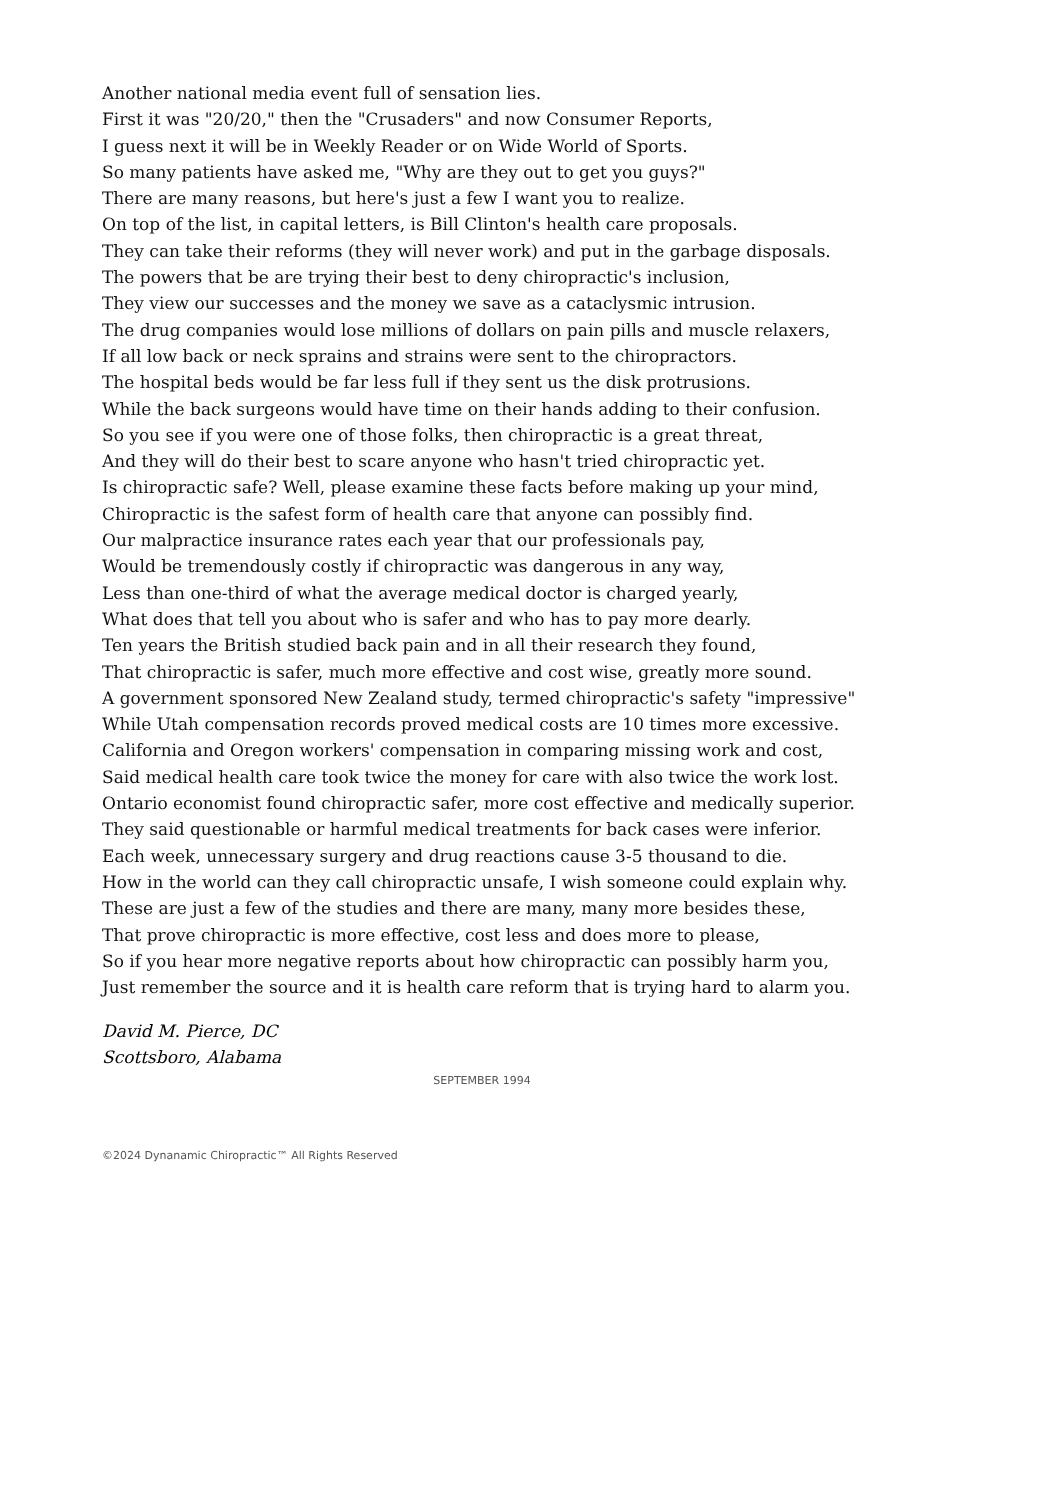Another national media event full of sensation lies.
First it was "20/20," then the "Crusaders" and now Consumer Reports,
I guess next it will be in Weekly Reader or on Wide World of Sports.
So many patients have asked me, "Why are they out to get you guys?"
There are many reasons, but here's just a few I want you to realize.
On top of the list, in capital letters, is Bill Clinton's health care proposals.
They can take their reforms (they will never work) and put in the garbage disposals.
The powers that be are trying their best to deny chiropractic's inclusion,
They view our successes and the money we save as a cataclysmic intrusion.
The drug companies would lose millions of dollars on pain pills and muscle relaxers,
If all low back or neck sprains and strains were sent to the chiropractors.
The hospital beds would be far less full if they sent us the disk protrusions.
While the back surgeons would have time on their hands adding to their confusion.
So you see if you were one of those folks, then chiropractic is a great threat,
And they will do their best to scare anyone who hasn't tried chiropractic yet.
Is chiropractic safe? Well, please examine these facts before making up your mind,
Chiropractic is the safest form of health care that anyone can possibly find.
Our malpractice insurance rates each year that our professionals pay,
Would be tremendously costly if chiropractic was dangerous in any way,
Less than one-third of what the average medical doctor is charged yearly,
What does that tell you about who is safer and who has to pay more dearly.
Ten years the British studied back pain and in all their research they found,
That chiropractic is safer, much more effective and cost wise, greatly more sound.
A government sponsored New Zealand study, termed chiropractic's safety "impressive"
While Utah compensation records proved medical costs are 10 times more excessive.
California and Oregon workers' compensation in comparing missing work and cost,
Said medical health care took twice the money for care with also twice the work lost.
Ontario economist found chiropractic safer, more cost effective and medically superior.
They said questionable or harmful medical treatments for back cases were inferior.
Each week, unnecessary surgery and drug reactions cause 3-5 thousand to die.
How in the world can they call chiropractic unsafe, I wish someone could explain why.
These are just a few of the studies and there are many, many more besides these,
That prove chiropractic is more effective, cost less and does more to please,
So if you hear more negative reports about how chiropractic can possibly harm you,
Just remember the source and it is health care reform that is trying hard to alarm you.
David M. Pierce, DC
Scottsboro, Alabama
SEPTEMBER 1994
©2024 Dynanamic Chiropractic™ All Rights Reserved